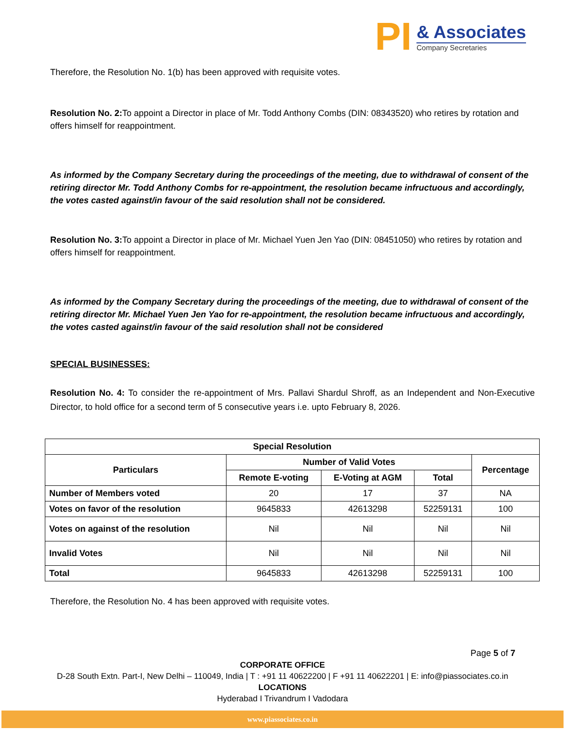PI
& Associates
Company Secretaries
Therefore, the Resolution No. 1(b) has been approved with requisite votes.
Resolution No. 2: To appoint a Director in place of Mr. Todd Anthony Combs (DIN: 08343520) who retires by rotation and offers himself for reappointment.
As informed by the Company Secretary during the proceedings of the meeting, due to withdrawal of consent of the retiring director Mr. Todd Anthony Combs for re-appointment, the resolution became infructuous and accordingly, the votes casted against/in favour of the said resolution shall not be considered.
Resolution No. 3: To appoint a Director in place of Mr. Michael Yuen Jen Yao (DIN: 08451050) who retires by rotation and offers himself for reappointment.
As informed by the Company Secretary during the proceedings of the meeting, due to withdrawal of consent of the retiring director Mr. Michael Yuen Jen Yao for re-appointment, the resolution became infructuous and accordingly, the votes casted against/in favour of the said resolution shall not be considered
SPECIAL BUSINESSES:
Resolution No. 4: To consider the re-appointment of Mrs. Pallavi Shardul Shroff, as an Independent and Non-Executive Director, to hold office for a second term of 5 consecutive years i.e. upto February 8, 2026.
| Special Resolution | | | | |
| --- | --- | --- | --- | --- |
| Particulars | Number of Valid Votes | | | Percentage |
| | Remote E-voting | E-Voting at AGM | Total | |
| Number of Members voted | 20 | 17 | 37 | NA |
| Votes on favor of the resolution | 9645833 | 42613298 | 52259131 | 100 |
| Votes on against of the resolution | Nil | Nil | Nil | Nil |
| Invalid Votes | Nil | Nil | Nil | Nil |
| Total | 9645833 | 42613298 | 52259131 | 100 |
Therefore, the Resolution No. 4 has been approved with requisite votes.
Page 5 of 7
CORPORATE OFFICE
D-28 South Extn. Part-I, New Delhi – 110049, India | T : +91 11 40622200 | F +91 11 40622201 | E: info@piassociates.co.in
LOCATIONS
Hyderabad I Trivandrum I Vadodara
www.piassociates.co.in